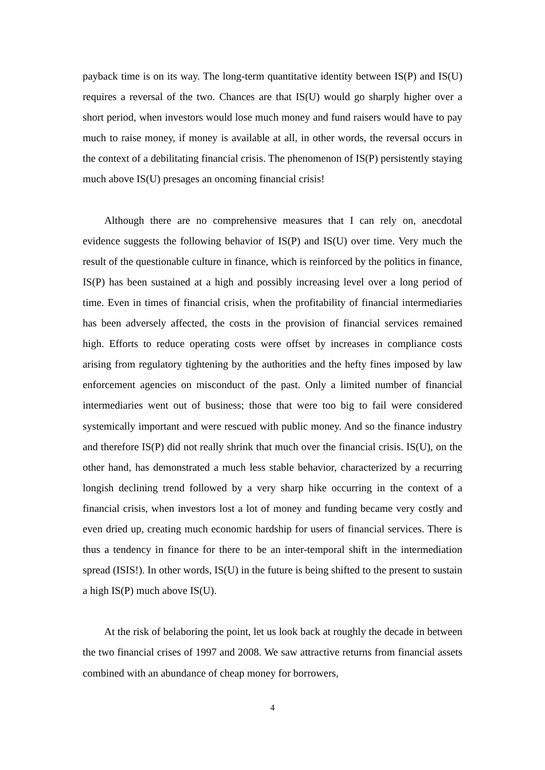payback time is on its way. The long-term quantitative identity between IS(P) and IS(U) requires a reversal of the two. Chances are that IS(U) would go sharply higher over a short period, when investors would lose much money and fund raisers would have to pay much to raise money, if money is available at all, in other words, the reversal occurs in the context of a debilitating financial crisis. The phenomenon of IS(P) persistently staying much above IS(U) presages an oncoming financial crisis!
Although there are no comprehensive measures that I can rely on, anecdotal evidence suggests the following behavior of IS(P) and IS(U) over time. Very much the result of the questionable culture in finance, which is reinforced by the politics in finance, IS(P) has been sustained at a high and possibly increasing level over a long period of time. Even in times of financial crisis, when the profitability of financial intermediaries has been adversely affected, the costs in the provision of financial services remained high. Efforts to reduce operating costs were offset by increases in compliance costs arising from regulatory tightening by the authorities and the hefty fines imposed by law enforcement agencies on misconduct of the past. Only a limited number of financial intermediaries went out of business; those that were too big to fail were considered systemically important and were rescued with public money. And so the finance industry and therefore IS(P) did not really shrink that much over the financial crisis. IS(U), on the other hand, has demonstrated a much less stable behavior, characterized by a recurring longish declining trend followed by a very sharp hike occurring in the context of a financial crisis, when investors lost a lot of money and funding became very costly and even dried up, creating much economic hardship for users of financial services. There is thus a tendency in finance for there to be an inter-temporal shift in the intermediation spread (ISIS!). In other words, IS(U) in the future is being shifted to the present to sustain a high IS(P) much above IS(U).
At the risk of belaboring the point, let us look back at roughly the decade in between the two financial crises of 1997 and 2008. We saw attractive returns from financial assets combined with an abundance of cheap money for borrowers,
4